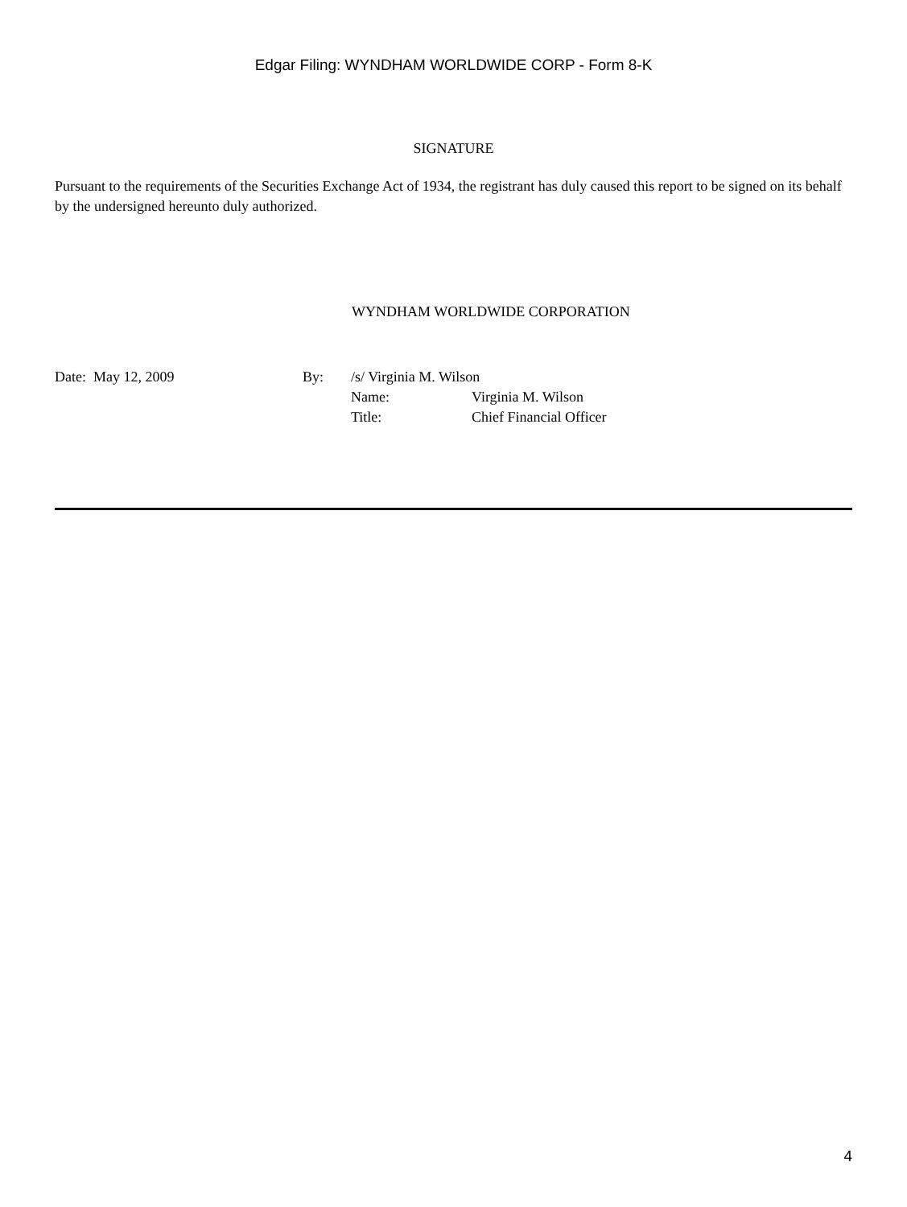Edgar Filing: WYNDHAM WORLDWIDE CORP - Form 8-K
SIGNATURE
Pursuant to the requirements of the Securities Exchange Act of 1934, the registrant has duly caused this report to be signed on its behalf by the undersigned hereunto duly authorized.
WYNDHAM WORLDWIDE CORPORATION
| Date: May 12, 2009 | By: | /s/ Virginia M. Wilson | |
| | | Name: | Virginia M. Wilson |
| | | Title: | Chief Financial Officer |
4